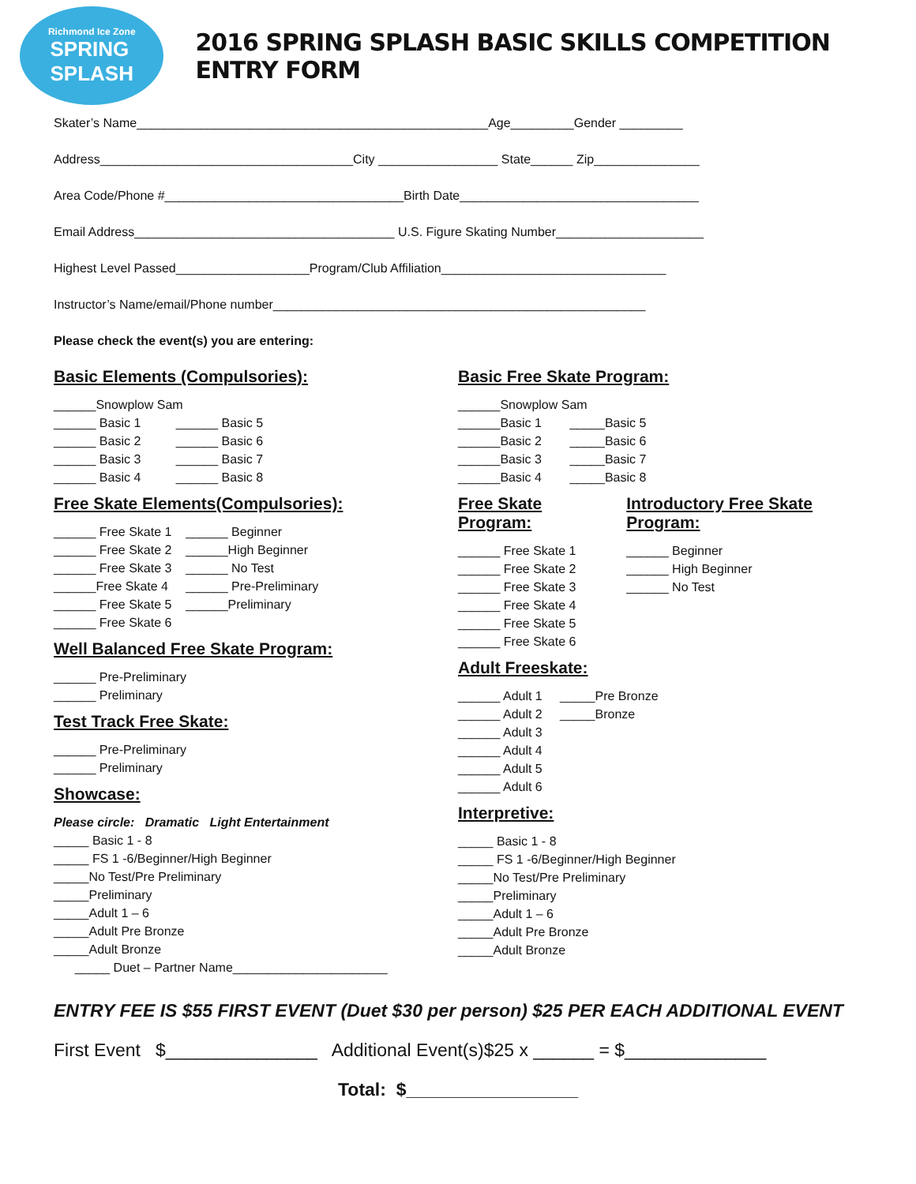Richmond Ice Zone
SPRING
SPLASH
2016 SPRING SPLASH BASIC SKILLS COMPETITION ENTRY FORM
Skater’s Name__________________________________________________Age_________Gender _________
Address____________________________________City _________________ State______ Zip_______________
Area Code/Phone #__________________________________Birth Date__________________________________
Email Address_____________________________________ U.S. Figure Skating Number_____________________
Highest Level Passed___________________Program/Club Affiliation________________________________
Instructor’s Name/email/Phone number_____________________________________________________
Please check the event(s) you are entering:
Basic Elements (Compulsories):
______Snowplow Sam ______ Basic 1 ______ Basic 5 ______ Basic 2 ______ Basic 6 ______ Basic 3 ______ Basic 7 ______ Basic 4 ______ Basic 8
Free Skate Elements(Compulsories):
______ Free Skate 1 ______ Beginner ______ Free Skate 2 ______High Beginner ______ Free Skate 3 ______ No Test ______Free Skate 4 ______ Pre-Preliminary ______ Free Skate 5 ______Preliminary ______ Free Skate 6
Well Balanced Free Skate Program:
______ Pre-Preliminary ______ Preliminary
Test Track Free Skate:
______ Pre-Preliminary ______ Preliminary
Showcase:
Please circle: Dramatic Light Entertainment _____ Basic 1 - 8 _____ FS 1 -6/Beginner/High Beginner _____No Test/Pre Preliminary _____Preliminary _____Adult 1 – 6 _____Adult Pre Bronze _____Adult Bronze _____ Duet – Partner Name______________________
Basic Free Skate Program:
______Snowplow Sam ______Basic 1 _____Basic 5 ______Basic 2 _____Basic 6 ______Basic 3 _____Basic 7 ______Basic 4 _____Basic 8
Free Skate Program:
______ Free Skate 1 ______ Free Skate 2 ______ Free Skate 3 ______ Free Skate 4 ______ Free Skate 5 ______ Free Skate 6
Introductory Free Skate Program:
______ Beginner ______ High Beginner ______ No Test
Adult Freeskate:
______ Adult 1 _____Pre Bronze ______ Adult 2 _____Bronze ______ Adult 3 ______ Adult 4 ______ Adult 5 ______ Adult 6
Interpretive:
_____ Basic 1 - 8 _____ FS 1 -6/Beginner/High Beginner _____No Test/Pre Preliminary _____Preliminary _____Adult 1 – 6 _____Adult Pre Bronze _____Adult Bronze
ENTRY FEE IS $55 FIRST EVENT (Duet $30 per person) $25 PER EACH ADDITIONAL EVENT
First Event $_______________ Additional Event(s)$25 x ______ = $______________
Total: $_________________